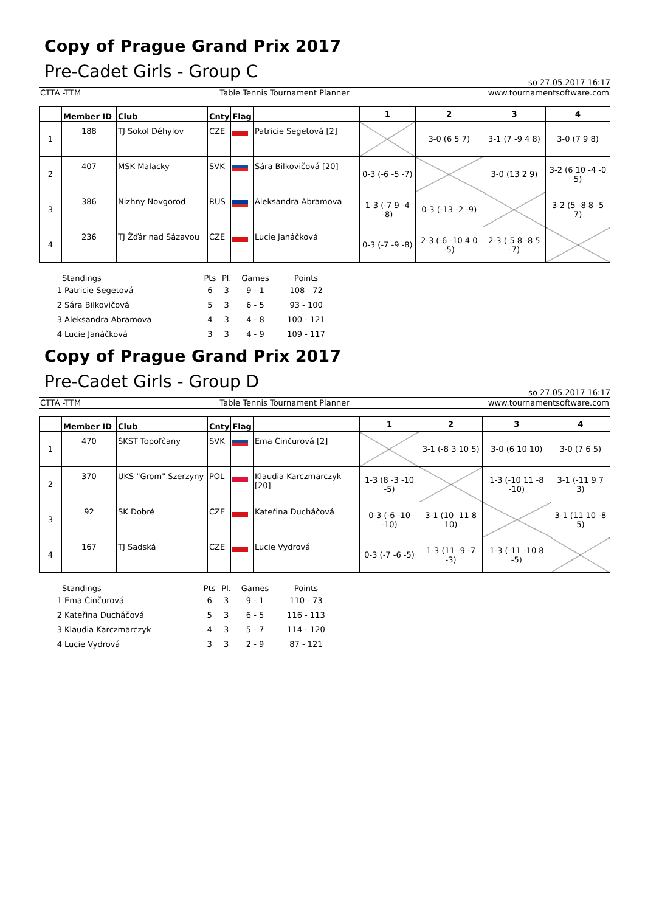Copy of Prague Grand Prix 2017
Pre-Cadet Girls - Group C
so 27.05.2017 16:17
CTTA -TTM Table Tennis Tournament Planner www.tournamentsoftware.com
| | Member ID | Club | Cnty | Flag | | 1 | 2 | 3 | 4 |
| --- | --- | --- | --- | --- | --- | --- | --- | --- | --- |
| 1 | 188 | TJ Sokol Děhylov | CZE | | Patricie Segetová [2] | | 3-0 (6 5 7) | 3-1 (7 -9 4 8) | 3-0 (7 9 8) |
| 2 | 407 | MSK Malacky | SVK | | Sára Bilkovičová [20] | 0-3 (-6 -5 -7) | | 3-0 (13 2 9) | 3-2 (6 10 -4 -0 5) |
| 3 | 386 | Nizhny Novgorod | RUS | | Aleksandra Abramova | 1-3 (-7 9 -4 -8) | 0-3 (-13 -2 -9) | | 3-2 (5 -8 8 -5 7) |
| 4 | 236 | TJ Žďár nad Sázavou | CZE | | Lucie Janáčková | 0-3 (-7 -9 -8) | 2-3 (-6 -10 4 0 -5) | 2-3 (-5 8 -8 5 -7) | |
| | Standings | Pts | Pl. | Games | Points |
| --- | --- | --- | --- | --- | --- |
| 1 | Patricie Segetová | 6 | 3 | 9 - 1 | 108 - 72 |
| 2 | Sára Bilkovičová | 5 | 3 | 6 - 5 | 93 - 100 |
| 3 | Aleksandra Abramova | 4 | 3 | 4 - 8 | 100 - 121 |
| 4 | Lucie Janáčková | 3 | 3 | 4 - 9 | 109 - 117 |
Copy of Prague Grand Prix 2017
Pre-Cadet Girls - Group D
so 27.05.2017 16:17
CTTA -TTM Table Tennis Tournament Planner www.tournamentsoftware.com
| | Member ID | Club | Cnty | Flag | | 1 | 2 | 3 | 4 |
| --- | --- | --- | --- | --- | --- | --- | --- | --- | --- |
| 1 | 470 | ŠKST Topoľčany | SVK | | Ema Činčurová [2] | | 3-1 (-8 3 10 5) | 3-0 (6 10 10) | 3-0 (7 6 5) |
| 2 | 370 | UKS "Grom" Szerzyny | POL | | Klaudia Karczmarczyk [20] | 1-3 (8 -3 -10 -5) | | 1-3 (-10 11 -8 -10) | 3-1 (-11 9 7 3) |
| 3 | 92 | SK Dobré | CZE | | Kateřina Ducháčová | 0-3 (-6 -10 -10) | 3-1 (10 -11 8 10) | | 3-1 (11 10 -8 5) |
| 4 | 167 | TJ Sadská | CZE | | Lucie Vydrová | 0-3 (-7 -6 -5) | 1-3 (11 -9 -7 -3) | 1-3 (-11 -10 8 -5) | |
| | Standings | Pts | Pl. | Games | Points |
| --- | --- | --- | --- | --- | --- |
| 1 | Ema Činčurová | 6 | 3 | 9 - 1 | 110 - 73 |
| 2 | Kateřina Ducháčová | 5 | 3 | 6 - 5 | 116 - 113 |
| 3 | Klaudia Karczmarczyk | 4 | 3 | 5 - 7 | 114 - 120 |
| 4 | Lucie Vydrová | 3 | 3 | 2 - 9 | 87 - 121 |